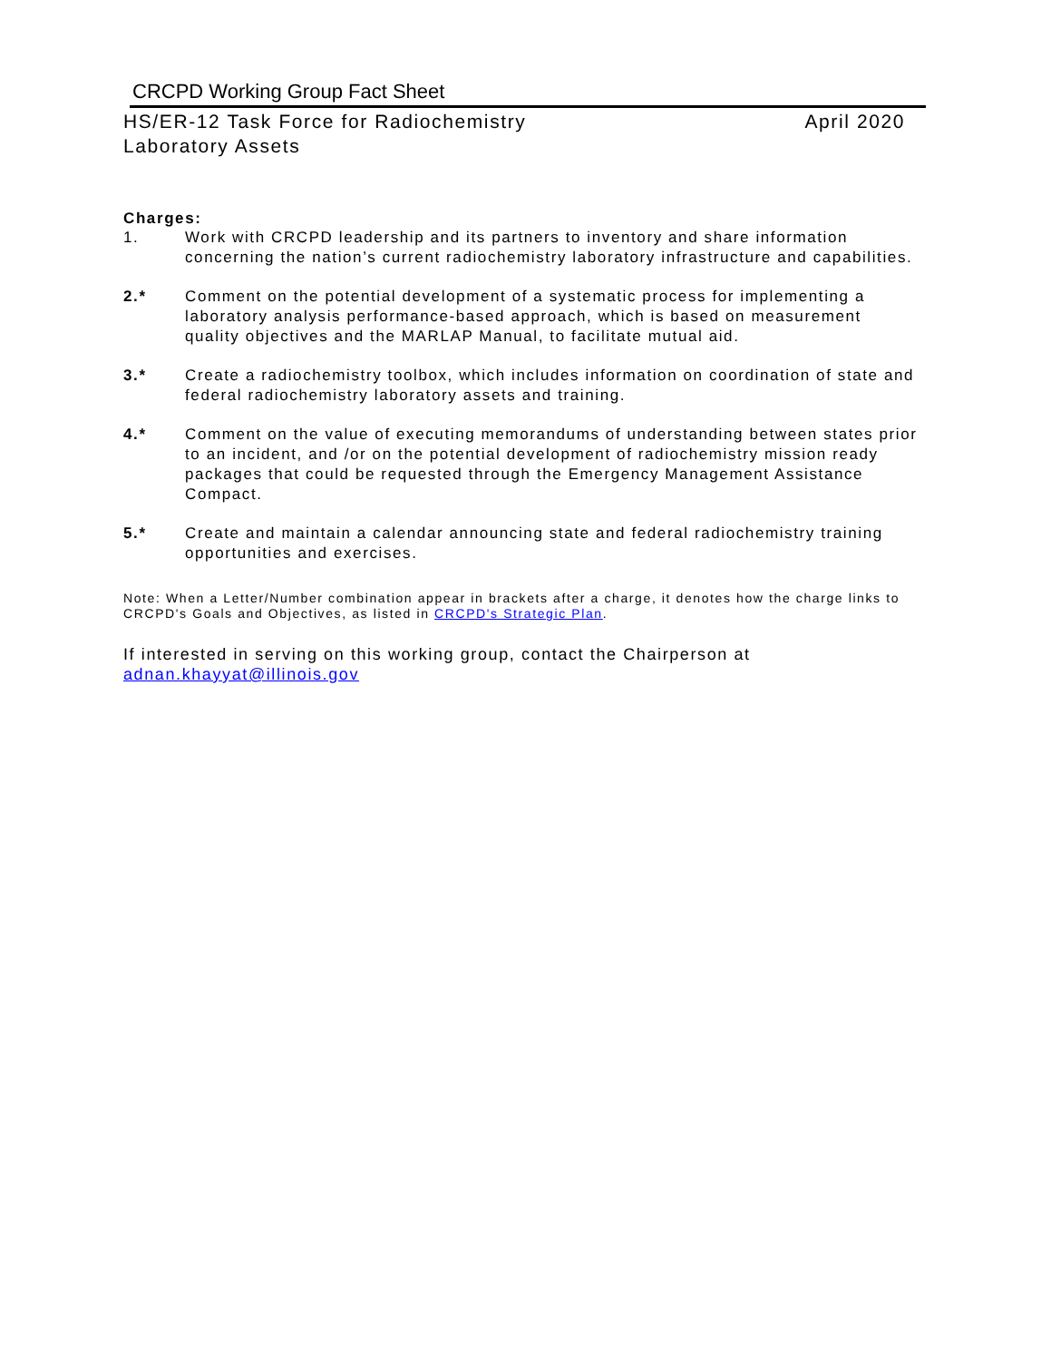CRCPD Working Group Fact Sheet
HS/ER-12 Task Force for Radiochemistry
Laboratory Assets
April 2020
Charges:
1. Work with CRCPD leadership and its partners to inventory and share information concerning the nation’s current radiochemistry laboratory infrastructure and capabilities.
2.* Comment on the potential development of a systematic process for implementing a laboratory analysis performance-based approach, which is based on measurement quality objectives and the MARLAP Manual, to facilitate mutual aid.
3.* Create a radiochemistry toolbox, which includes information on coordination of state and federal radiochemistry laboratory assets and training.
4.* Comment on the value of executing memorandums of understanding between states prior to an incident, and /or on the potential development of radiochemistry mission ready packages that could be requested through the Emergency Management Assistance Compact.
5.* Create and maintain a calendar announcing state and federal radiochemistry training opportunities and exercises.
Note: When a Letter/Number combination appear in brackets after a charge, it denotes how the charge links to CRCPD's Goals and Objectives, as listed in CRCPD's Strategic Plan.
If interested in serving on this working group, contact the Chairperson at adnan.khayyat@illinois.gov